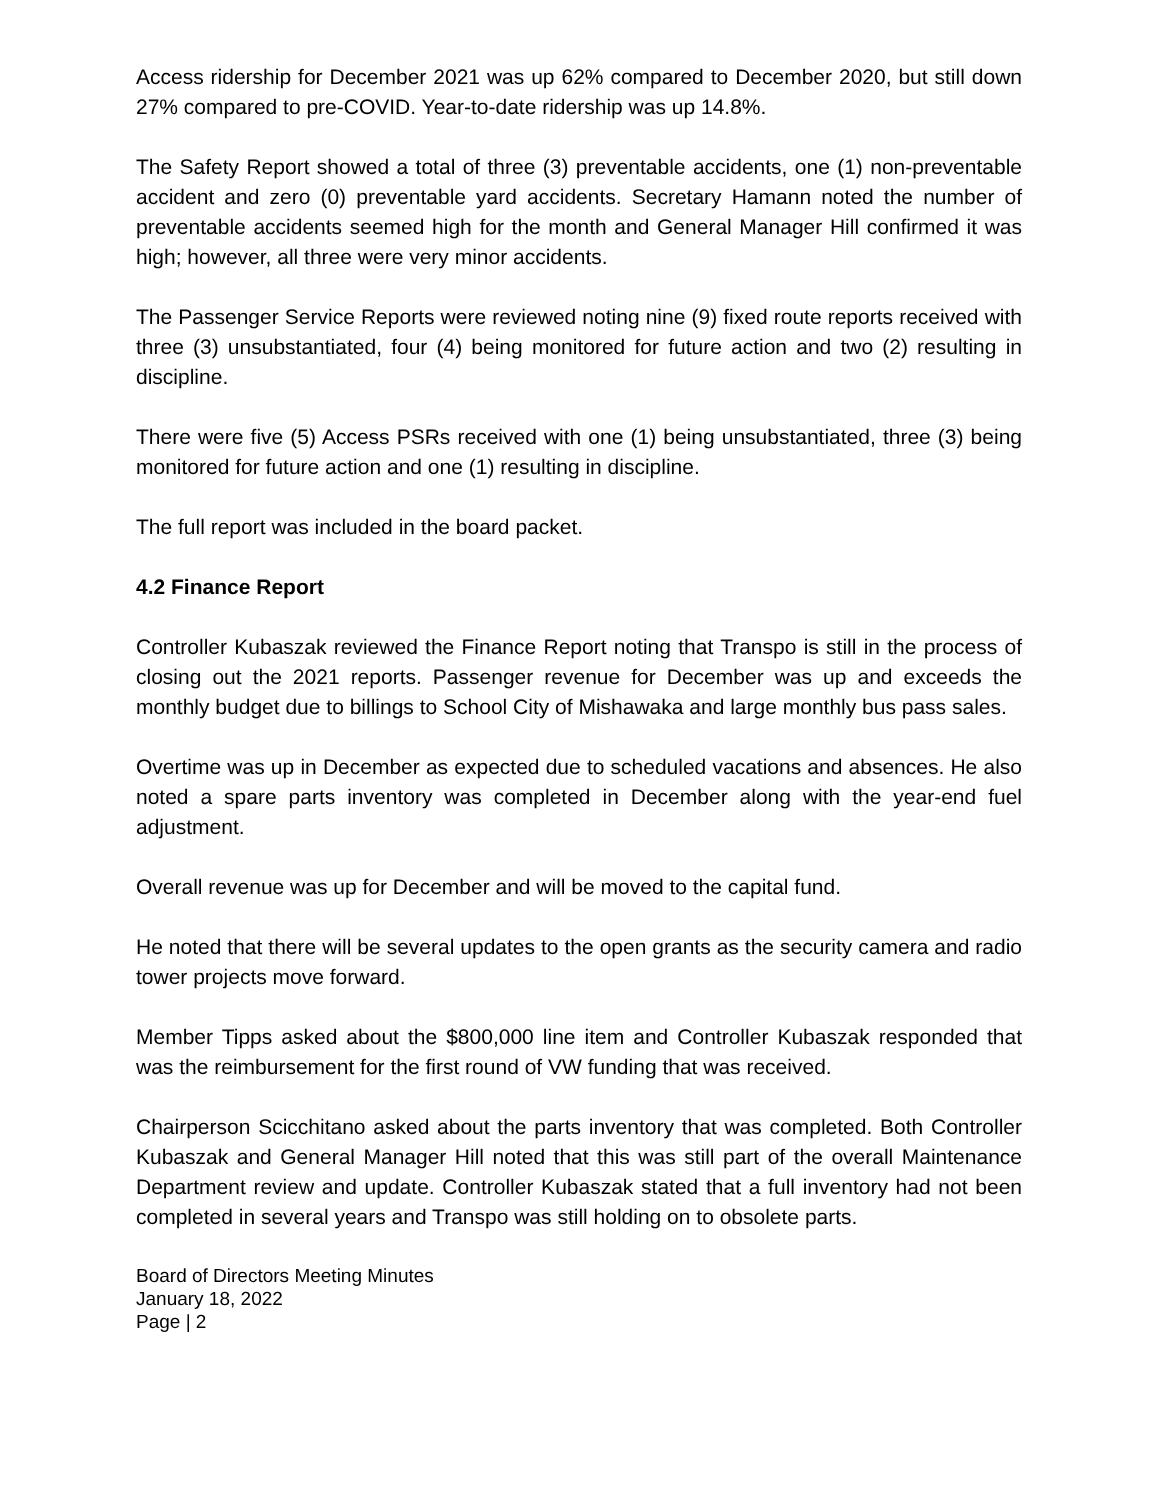Access ridership for December 2021 was up 62% compared to December 2020, but still down 27% compared to pre-COVID. Year-to-date ridership was up 14.8%.
The Safety Report showed a total of three (3) preventable accidents, one (1) non-preventable accident and zero (0) preventable yard accidents. Secretary Hamann noted the number of preventable accidents seemed high for the month and General Manager Hill confirmed it was high; however, all three were very minor accidents.
The Passenger Service Reports were reviewed noting nine (9) fixed route reports received with three (3) unsubstantiated, four (4) being monitored for future action and two (2) resulting in discipline.
There were five (5) Access PSRs received with one (1) being unsubstantiated, three (3) being monitored for future action and one (1) resulting in discipline.
The full report was included in the board packet.
4.2 Finance Report
Controller Kubaszak reviewed the Finance Report noting that Transpo is still in the process of closing out the 2021 reports. Passenger revenue for December was up and exceeds the monthly budget due to billings to School City of Mishawaka and large monthly bus pass sales.
Overtime was up in December as expected due to scheduled vacations and absences. He also noted a spare parts inventory was completed in December along with the year-end fuel adjustment.
Overall revenue was up for December and will be moved to the capital fund.
He noted that there will be several updates to the open grants as the security camera and radio tower projects move forward.
Member Tipps asked about the $800,000 line item and Controller Kubaszak responded that was the reimbursement for the first round of VW funding that was received.
Chairperson Scicchitano asked about the parts inventory that was completed. Both Controller Kubaszak and General Manager Hill noted that this was still part of the overall Maintenance Department review and update. Controller Kubaszak stated that a full inventory had not been completed in several years and Transpo was still holding on to obsolete parts.
Board of Directors Meeting Minutes
January 18, 2022
Page | 2